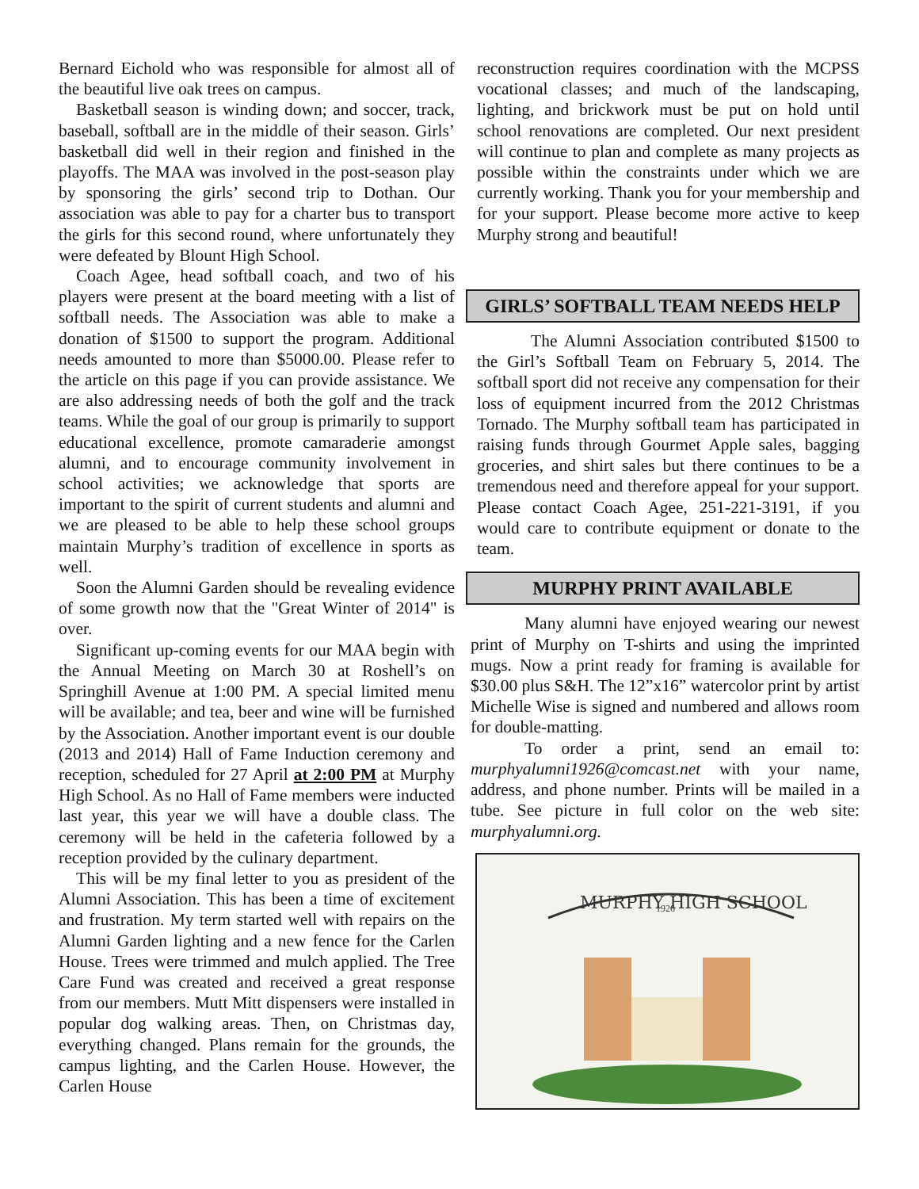Bernard Eichold who was responsible for almost all of the beautiful live oak trees on campus.
Basketball season is winding down; and soccer, track, baseball, softball are in the middle of their season. Girls’ basketball did well in their region and finished in the playoffs. The MAA was involved in the post-season play by sponsoring the girls’ second trip to Dothan. Our association was able to pay for a charter bus to transport the girls for this second round, where unfortunately they were defeated by Blount High School.
Coach Agee, head softball coach, and two of his players were present at the board meeting with a list of softball needs. The Association was able to make a donation of $1500 to support the program. Additional needs amounted to more than $5000.00. Please refer to the article on this page if you can provide assistance. We are also addressing needs of both the golf and the track teams. While the goal of our group is primarily to support educational excellence, promote camaraderie amongst alumni, and to encourage community involvement in school activities; we acknowledge that sports are important to the spirit of current students and alumni and we are pleased to be able to help these school groups maintain Murphy’s tradition of excellence in sports as well.
Soon the Alumni Garden should be revealing evidence of some growth now that the "Great Winter of 2014" is over.
Significant up-coming events for our MAA begin with the Annual Meeting on March 30 at Roshell’s on Springhill Avenue at 1:00 PM. A special limited menu will be available; and tea, beer and wine will be furnished by the Association. Another important event is our double (2013 and 2014) Hall of Fame Induction ceremony and reception, scheduled for 27 April at 2:00 PM at Murphy High School. As no Hall of Fame members were inducted last year, this year we will have a double class. The ceremony will be held in the cafeteria followed by a reception provided by the culinary department.
This will be my final letter to you as president of the Alumni Association. This has been a time of excitement and frustration. My term started well with repairs on the Alumni Garden lighting and a new fence for the Carlen House. Trees were trimmed and mulch applied. The Tree Care Fund was created and received a great response from our members. Mutt Mitt dispensers were installed in popular dog walking areas. Then, on Christmas day, everything changed. Plans remain for the grounds, the campus lighting, and the Carlen House. However, the Carlen House
reconstruction requires coordination with the MCPSS vocational classes; and much of the landscaping, lighting, and brickwork must be put on hold until school renovations are completed. Our next president will continue to plan and complete as many projects as possible within the constraints under which we are currently working. Thank you for your membership and for your support. Please become more active to keep Murphy strong and beautiful!
GIRLS’ SOFTBALL TEAM NEEDS HELP
The Alumni Association contributed $1500 to the Girl’s Softball Team on February 5, 2014. The softball sport did not receive any compensation for their loss of equipment incurred from the 2012 Christmas Tornado. The Murphy softball team has participated in raising funds through Gourmet Apple sales, bagging groceries, and shirt sales but there continues to be a tremendous need and therefore appeal for your support. Please contact Coach Agee, 251-221-3191, if you would care to contribute equipment or donate to the team.
MURPHY PRINT AVAILABLE
Many alumni have enjoyed wearing our newest print of Murphy on T-shirts and using the imprinted mugs. Now a print ready for framing is available for $30.00 plus S&H. The 12”x16” watercolor print by artist Michelle Wise is signed and numbered and allows room for double-matting.
To order a print, send an email to: murphyalumni1926@comcast.net with your name, address, and phone number. Prints will be mailed in a tube. See picture in full color on the web site: murphyalumni.org.
MURPHY HIGH SCHOOL
1926